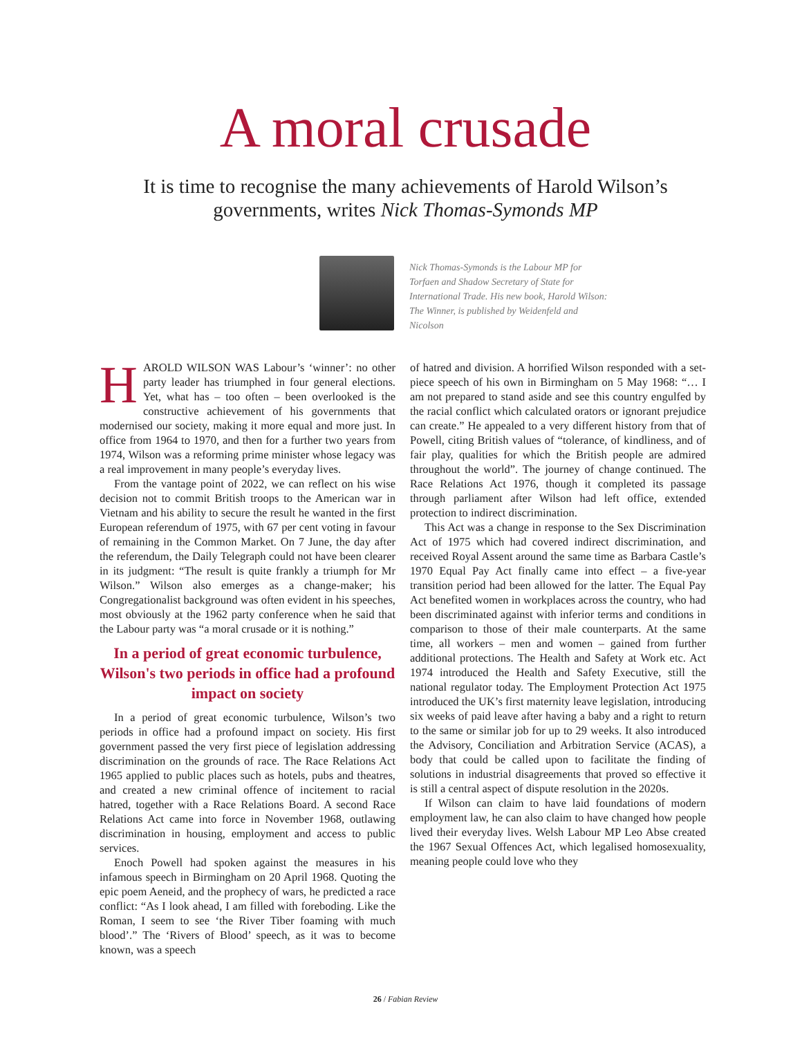A moral crusade
It is time to recognise the many achievements of Harold Wilson’s governments, writes Nick Thomas-Symonds MP
Nick Thomas-Symonds is the Labour MP for Torfaen and Shadow Secretary of State for International Trade. His new book, Harold Wilson: The Winner, is published by Weidenfeld and Nicolson
HAROLD WILSON WAS Labour’s ‘winner’: no other party leader has triumphed in four general elections. Yet, what has – too often – been overlooked is the constructive achievement of his governments that modernised our society, making it more equal and more just. In office from 1964 to 1970, and then for a further two years from 1974, Wilson was a reforming prime minister whose legacy was a real improvement in many people’s everyday lives.
From the vantage point of 2022, we can reflect on his wise decision not to commit British troops to the American war in Vietnam and his ability to secure the result he wanted in the first European referendum of 1975, with 67 per cent voting in favour of remaining in the Common Market. On 7 June, the day after the referendum, the Daily Telegraph could not have been clearer in its judgment: “The result is quite frankly a triumph for Mr Wilson.” Wilson also emerges as a change-maker; his Congregationalist background was often evident in his speeches, most obviously at the 1962 party conference when he said that the Labour party was “a moral crusade or it is nothing.”
In a period of great economic turbulence, Wilson's two periods in office had a profound impact on society
In a period of great economic turbulence, Wilson’s two periods in office had a profound impact on society. His first government passed the very first piece of legislation addressing discrimination on the grounds of race. The Race Relations Act 1965 applied to public places such as hotels, pubs and theatres, and created a new criminal offence of incitement to racial hatred, together with a Race Relations Board. A second Race Relations Act came into force in November 1968, outlawing discrimination in housing, employment and access to public services.
Enoch Powell had spoken against the measures in his infamous speech in Birmingham on 20 April 1968. Quoting the epic poem Aeneid, and the prophecy of wars, he predicted a race conflict: “As I look ahead, I am filled with foreboding. Like the Roman, I seem to see ‘the River Tiber foaming with much blood’.” The ‘Rivers of Blood’ speech, as it was to become known, was a speech
of hatred and division. A horrified Wilson responded with a set-piece speech of his own in Birmingham on 5 May 1968: “… I am not prepared to stand aside and see this country engulfed by the racial conflict which calculated orators or ignorant prejudice can create.” He appealed to a very different history from that of Powell, citing British values of “tolerance, of kindliness, and of fair play, qualities for which the British people are admired throughout the world”. The journey of change continued. The Race Relations Act 1976, though it completed its passage through parliament after Wilson had left office, extended protection to indirect discrimination.
This Act was a change in response to the Sex Discrimination Act of 1975 which had covered indirect discrimination, and received Royal Assent around the same time as Barbara Castle’s 1970 Equal Pay Act finally came into effect – a five-year transition period had been allowed for the latter. The Equal Pay Act benefited women in workplaces across the country, who had been discriminated against with inferior terms and conditions in comparison to those of their male counterparts. At the same time, all workers – men and women – gained from further additional protections. The Health and Safety at Work etc. Act 1974 introduced the Health and Safety Executive, still the national regulator today. The Employment Protection Act 1975 introduced the UK’s first maternity leave legislation, introducing six weeks of paid leave after having a baby and a right to return to the same or similar job for up to 29 weeks. It also introduced the Advisory, Conciliation and Arbitration Service (ACAS), a body that could be called upon to facilitate the finding of solutions in industrial disagreements that proved so effective it is still a central aspect of dispute resolution in the 2020s.
If Wilson can claim to have laid foundations of modern employment law, he can also claim to have changed how people lived their everyday lives. Welsh Labour MP Leo Abse created the 1967 Sexual Offences Act, which legalised homosexuality, meaning people could love who they
26 / Fabian Review